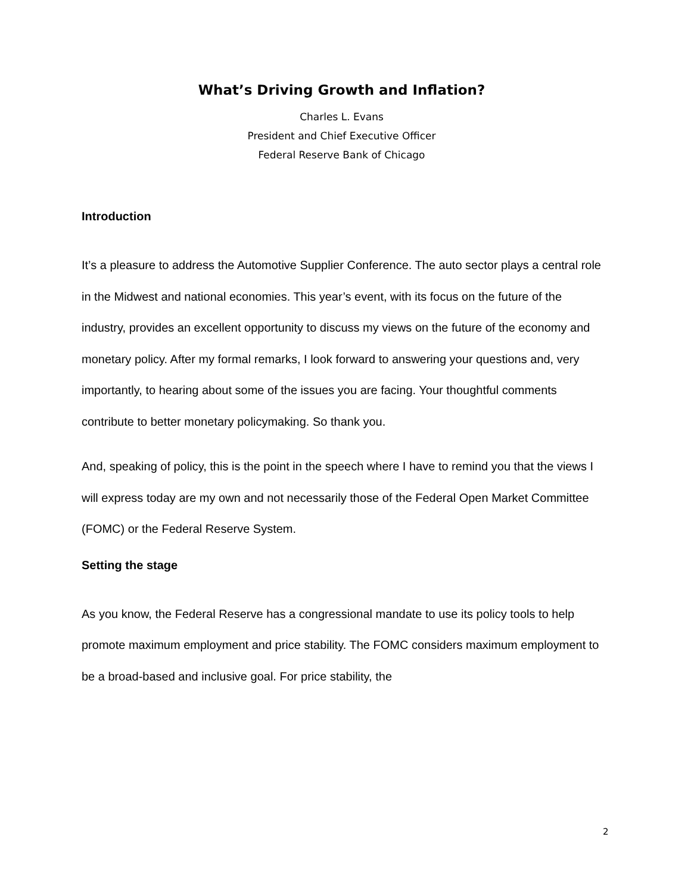What’s Driving Growth and Inflation?
Charles L. Evans
President and Chief Executive Officer
Federal Reserve Bank of Chicago
Introduction
It’s a pleasure to address the Automotive Supplier Conference. The auto sector plays a central role in the Midwest and national economies. This year’s event, with its focus on the future of the industry, provides an excellent opportunity to discuss my views on the future of the economy and monetary policy. After my formal remarks, I look forward to answering your questions and, very importantly, to hearing about some of the issues you are facing. Your thoughtful comments contribute to better monetary policymaking. So thank you.
And, speaking of policy, this is the point in the speech where I have to remind you that the views I will express today are my own and not necessarily those of the Federal Open Market Committee (FOMC) or the Federal Reserve System.
Setting the stage
As you know, the Federal Reserve has a congressional mandate to use its policy tools to help promote maximum employment and price stability. The FOMC considers maximum employment to be a broad-based and inclusive goal. For price stability, the
2